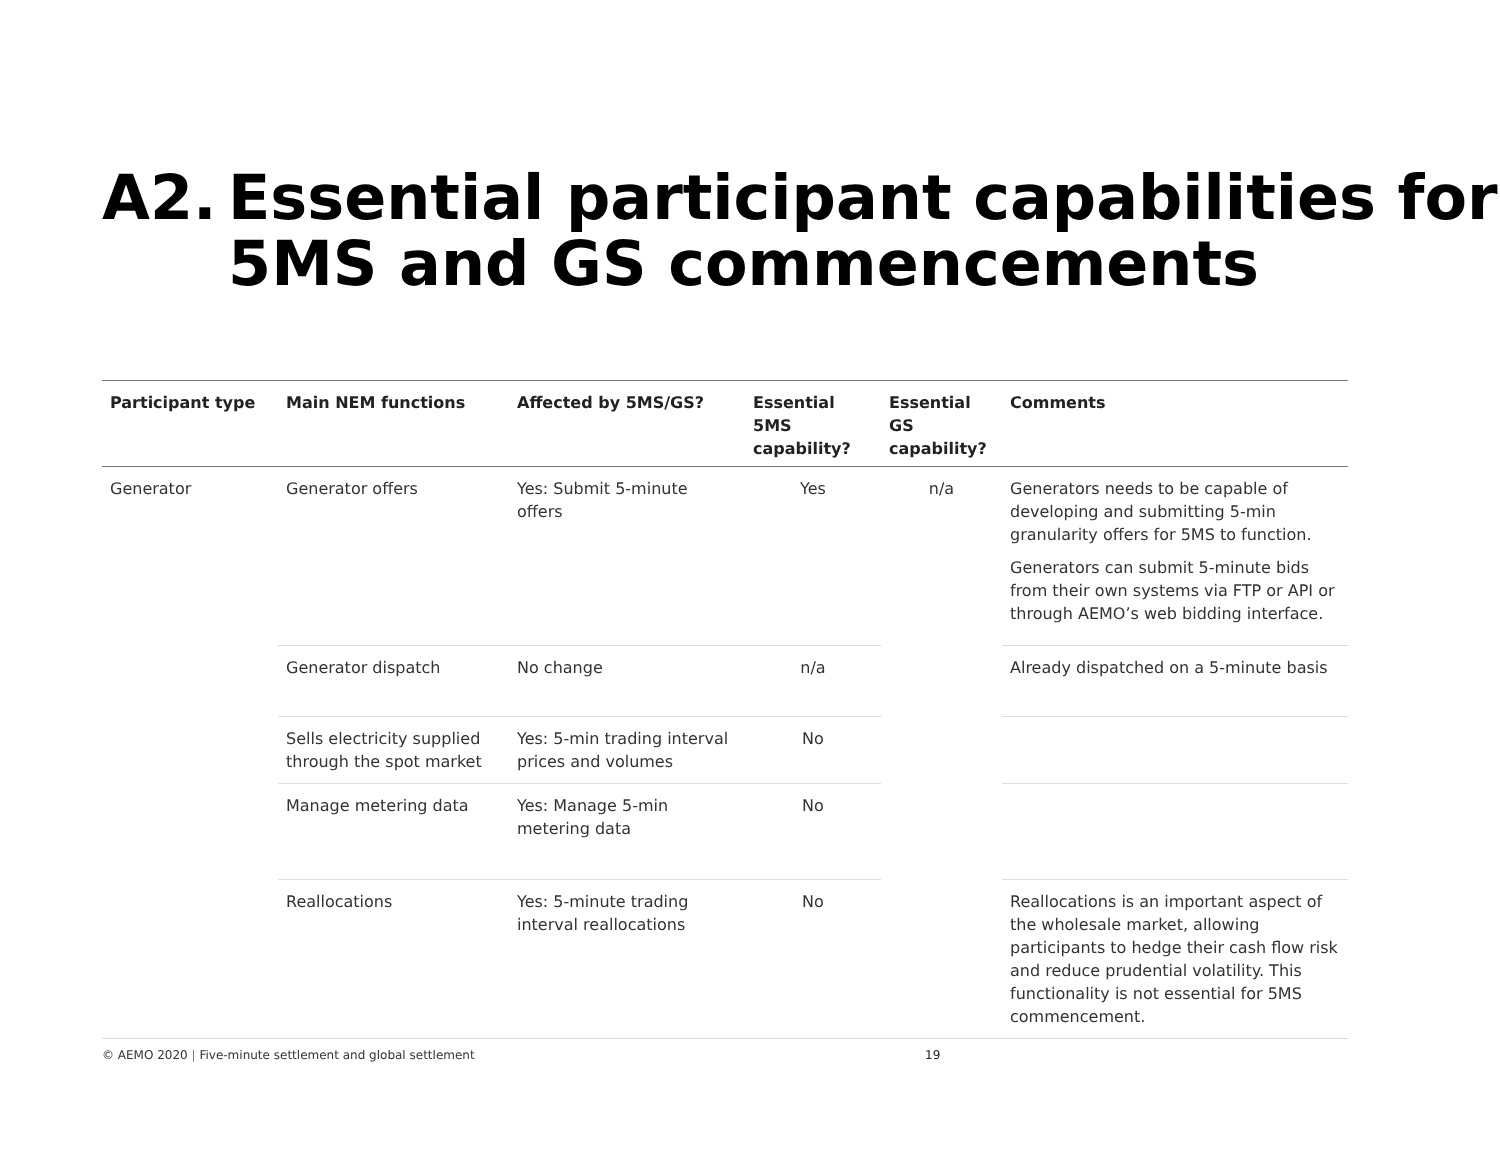A2. Essential participant capabilities for
5MS and GS commencements
| Participant type | Main NEM functions | Affected by 5MS/GS? | Essential 5MS capability? | Essential GS capability? | Comments |
| --- | --- | --- | --- | --- | --- |
| Generator | Generator offers | Yes: Submit 5-minute offers | Yes | n/a | Generators needs to be capable of developing and submitting 5-min granularity offers for 5MS to function. Generators can submit 5-minute bids from their own systems via FTP or API or through AEMO’s web bidding interface. |
| | Generator dispatch | No change | n/a | | Already dispatched on a 5-minute basis |
| | Sells electricity supplied through the spot market | Yes: 5-min trading interval prices and volumes | No | | |
| | Manage metering data | Yes: Manage 5-min metering data | No | | |
| | Reallocations | Yes: 5-minute trading interval reallocations | No | | Reallocations is an important aspect of the wholesale market, allowing participants to hedge their cash flow risk and reduce prudential volatility. This functionality is not essential for 5MS commencement. |
© AEMO 2020 | Five-minute settlement and global settlement
19